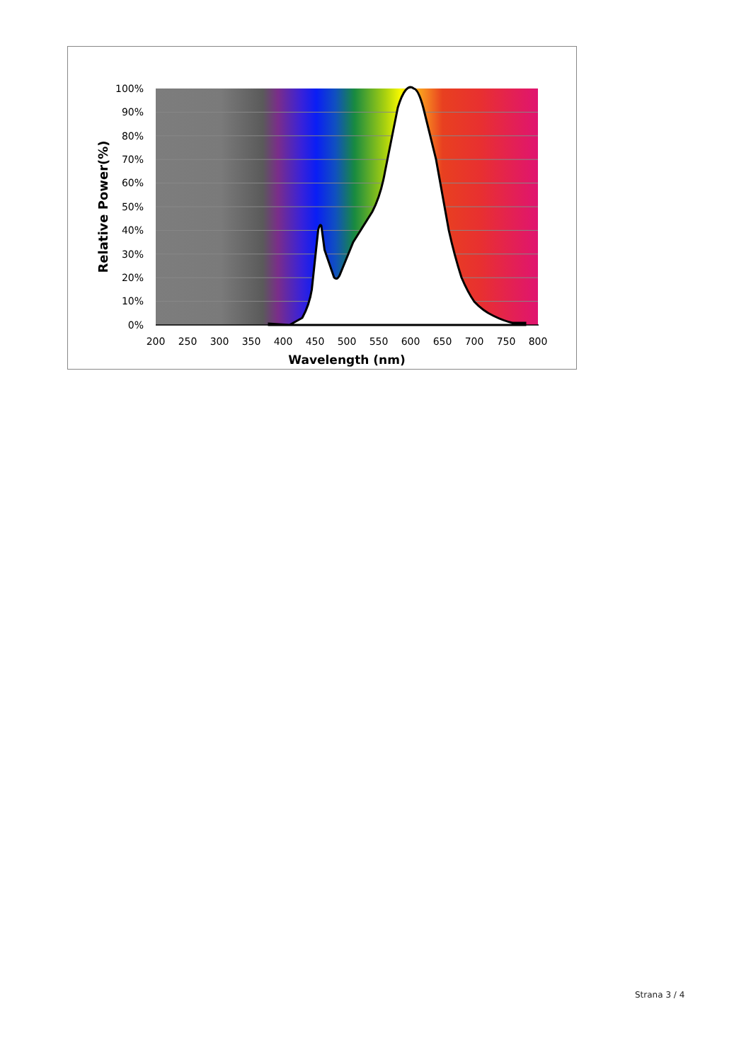100%
90%
80%
70%
60%
50%
40%
30%
20%
10%
0%
200
250
300
350
400
450
500
550
600
650
700
750
800
Wavelength (nm)
Relative Power(%)
Strana 3 / 4